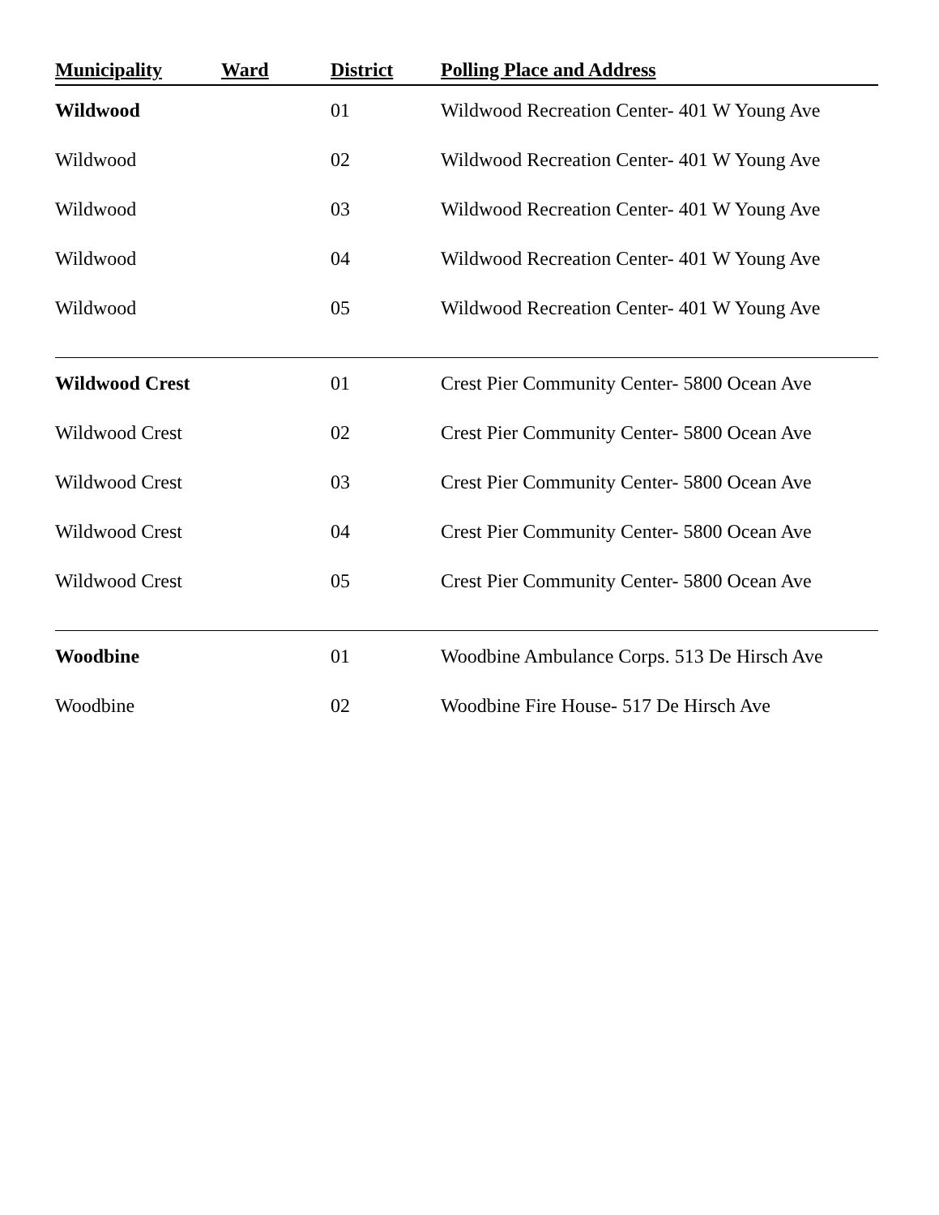| Municipality | Ward | District | Polling Place and Address |
| --- | --- | --- | --- |
| Wildwood | | 01 | Wildwood Recreation Center- 401 W Young Ave |
| Wildwood | | 02 | Wildwood Recreation Center- 401 W Young Ave |
| Wildwood | | 03 | Wildwood Recreation Center- 401 W Young Ave |
| Wildwood | | 04 | Wildwood Recreation Center- 401 W Young Ave |
| Wildwood | | 05 | Wildwood Recreation Center- 401 W Young Ave |
| Wildwood Crest | | 01 | Crest Pier Community Center- 5800 Ocean Ave |
| Wildwood Crest | | 02 | Crest Pier Community Center- 5800 Ocean Ave |
| Wildwood Crest | | 03 | Crest Pier Community Center- 5800 Ocean Ave |
| Wildwood Crest | | 04 | Crest Pier Community Center- 5800 Ocean Ave |
| Wildwood Crest | | 05 | Crest Pier Community Center- 5800 Ocean Ave |
| Woodbine | | 01 | Woodbine Ambulance Corps. 513 De Hirsch Ave |
| Woodbine | | 02 | Woodbine Fire House- 517 De Hirsch Ave |